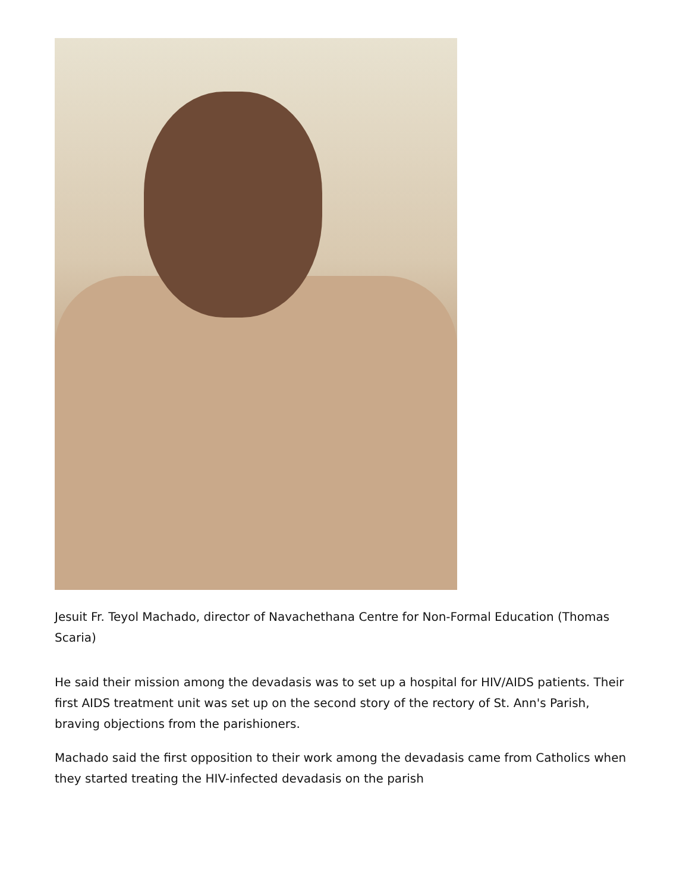Jesuit Fr. Teyol Machado, director of Navachethana Centre for Non-Formal Education (Thomas Scaria)
He said their mission among the devadasis was to set up a hospital for HIV/AIDS patients. Their first AIDS treatment unit was set up on the second story of the rectory of St. Ann's Parish, braving objections from the parishioners.
Machado said the first opposition to their work among the devadasis came from Catholics when they started treating the HIV-infected devadasis on the parish